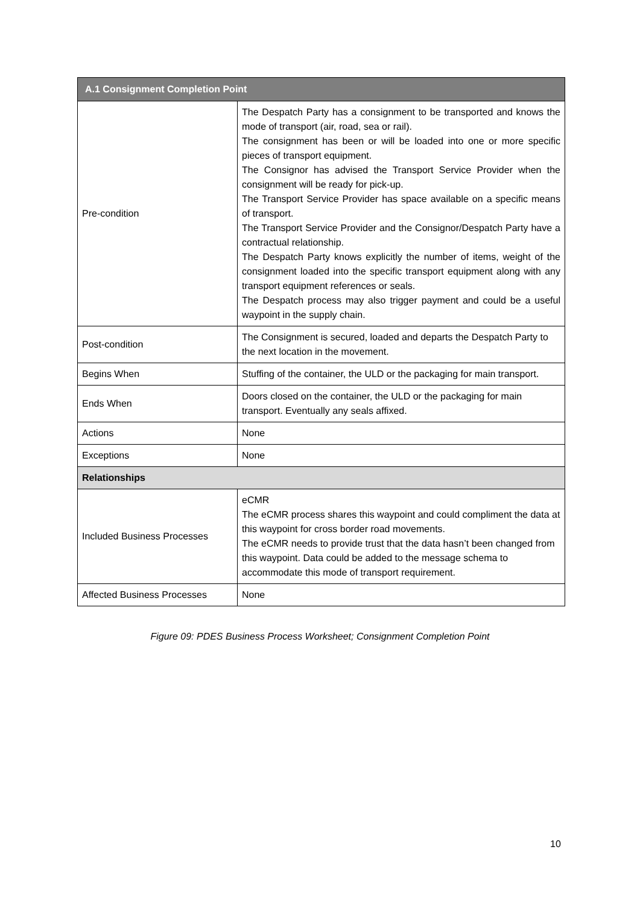| A.1 Consignment Completion Point | |
| --- | --- |
| Pre-condition | The Despatch Party has a consignment to be transported and knows the mode of transport (air, road, sea or rail). The consignment has been or will be loaded into one or more specific pieces of transport equipment. The Consignor has advised the Transport Service Provider when the consignment will be ready for pick-up. The Transport Service Provider has space available on a specific means of transport. The Transport Service Provider and the Consignor/Despatch Party have a contractual relationship. The Despatch Party knows explicitly the number of items, weight of the consignment loaded into the specific transport equipment along with any transport equipment references or seals. The Despatch process may also trigger payment and could be a useful waypoint in the supply chain. |
| Post-condition | The Consignment is secured, loaded and departs the Despatch Party to the next location in the movement. |
| Begins When | Stuffing of the container, the ULD or the packaging for main transport. |
| Ends When | Doors closed on the container, the ULD or the packaging for main transport. Eventually any seals affixed. |
| Actions | None |
| Exceptions | None |
| Relationships | |
| Included Business Processes | eCMR The eCMR process shares this waypoint and could compliment the data at this waypoint for cross border road movements. The eCMR needs to provide trust that the data hasn’t been changed from this waypoint. Data could be added to the message schema to accommodate this mode of transport requirement. |
| Affected Business Processes | None |
Figure 09: PDES Business Process Worksheet; Consignment Completion Point
10